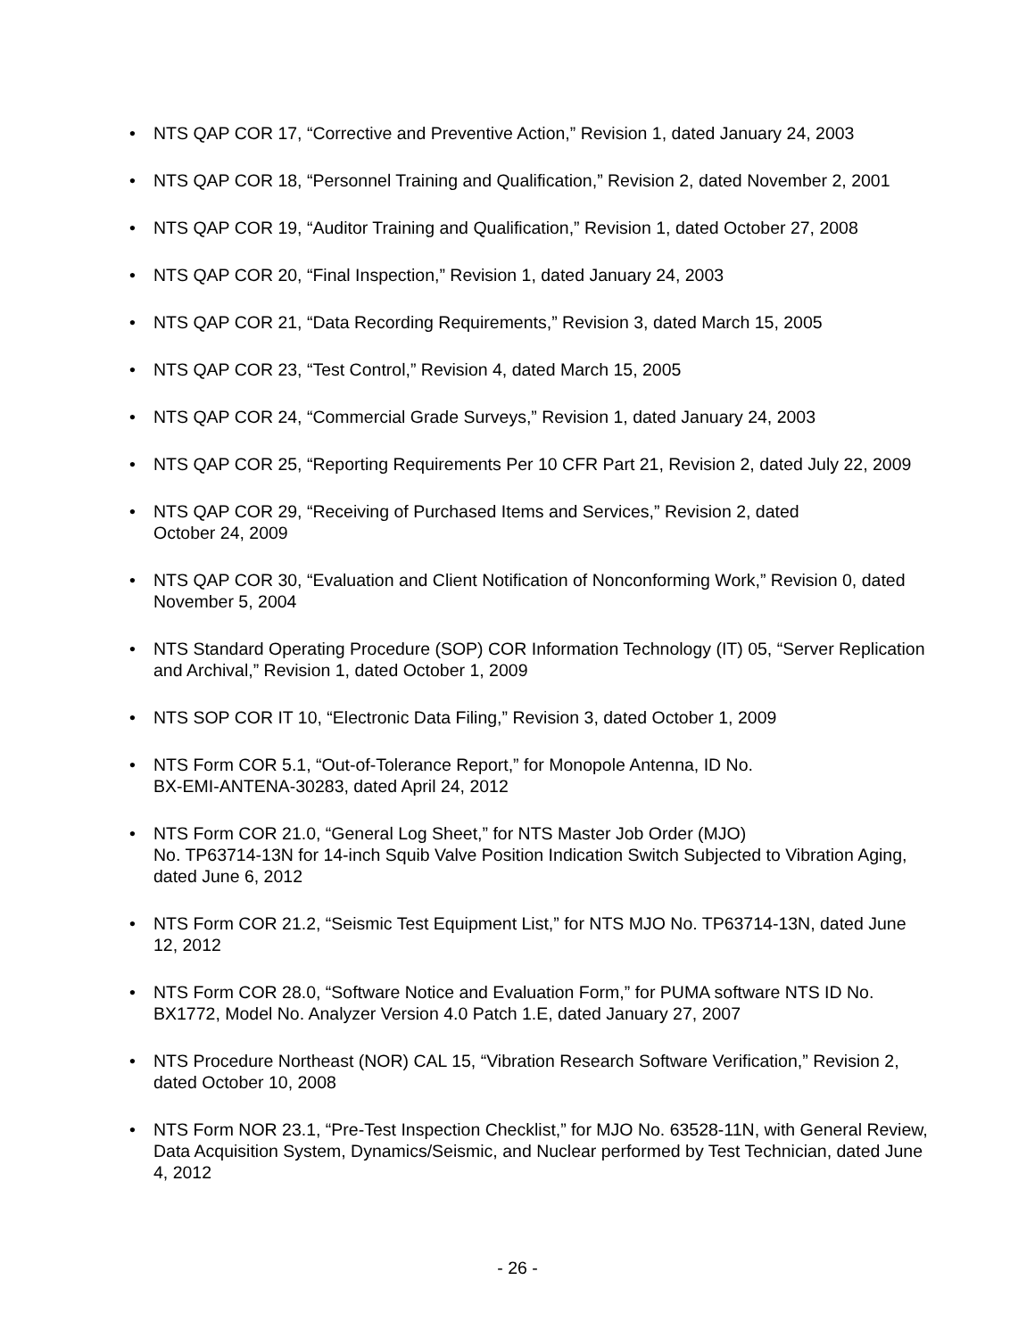• NTS QAP COR 17, “Corrective and Preventive Action,” Revision 1, dated January 24, 2003
• NTS QAP COR 18, “Personnel Training and Qualification,” Revision 2, dated November 2, 2001
• NTS QAP COR 19, “Auditor Training and Qualification,” Revision 1, dated October 27, 2008
• NTS QAP COR 20, “Final Inspection,” Revision 1, dated January 24, 2003
• NTS QAP COR 21, “Data Recording Requirements,” Revision 3, dated March 15, 2005
• NTS QAP COR 23, “Test Control,” Revision 4, dated March 15, 2005
• NTS QAP COR 24, “Commercial Grade Surveys,” Revision 1, dated January 24, 2003
• NTS QAP COR 25, “Reporting Requirements Per 10 CFR Part 21, Revision 2, dated July 22, 2009
• NTS QAP COR 29, “Receiving of Purchased Items and Services,” Revision 2, dated
October 24, 2009
• NTS QAP COR 30, “Evaluation and Client Notification of Nonconforming Work,” Revision 0, dated November 5, 2004
• NTS Standard Operating Procedure (SOP) COR Information Technology (IT) 05, “Server Replication and Archival,” Revision 1, dated October 1, 2009
• NTS SOP COR IT 10, “Electronic Data Filing,” Revision 3, dated October 1, 2009
• NTS Form COR 5.1, “Out-of-Tolerance Report,” for Monopole Antenna, ID No.
BX-EMI-ANTENA-30283, dated April 24, 2012
• NTS Form COR 21.0, “General Log Sheet,” for NTS Master Job Order (MJO)
No. TP63714-13N for 14-inch Squib Valve Position Indication Switch Subjected to Vibration Aging, dated June 6, 2012
• NTS Form COR 21.2, “Seismic Test Equipment List,” for NTS MJO No. TP63714-13N, dated June 12, 2012
• NTS Form COR 28.0, “Software Notice and Evaluation Form,” for PUMA software NTS ID No. BX1772, Model No. Analyzer Version 4.0 Patch 1.E, dated January 27, 2007
• NTS Procedure Northeast (NOR) CAL 15, “Vibration Research Software Verification,” Revision 2, dated October 10, 2008
• NTS Form NOR 23.1, “Pre-Test Inspection Checklist,” for MJO No. 63528-11N, with General Review, Data Acquisition System, Dynamics/Seismic, and Nuclear performed by Test Technician, dated June 4, 2012
- 26 -